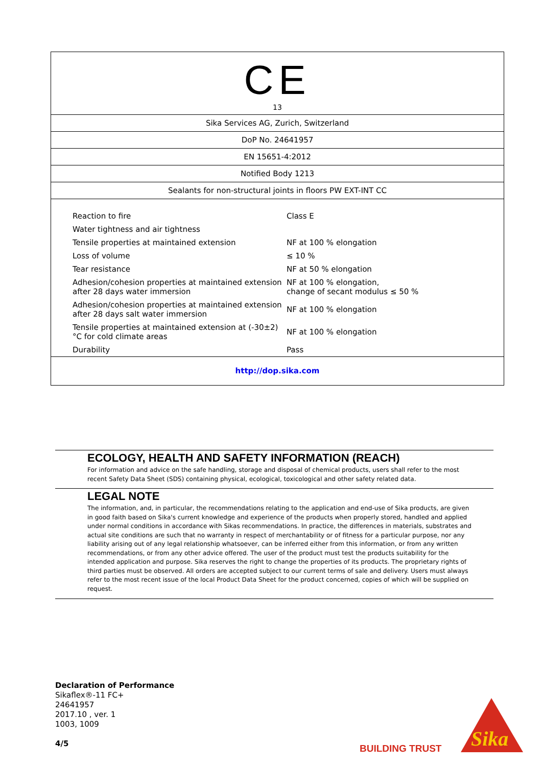CE
13
Sika Services AG, Zurich, Switzerland
DoP No. 24641957
EN 15651-4:2012
Notified Body 1213
Sealants for non-structural joints in floors PW EXT-INT CC
| Reaction to fire | Class E |
| Water tightness and air tightness | |
| Tensile properties at maintained extension | NF at 100 % elongation |
| Loss of volume | ≤ 10 % |
| Tear resistance | NF at 50 % elongation |
| Adhesion/cohesion properties at maintained extension after 28 days water immersion | NF at 100 % elongation, change of secant modulus ≤ 50 % |
| Adhesion/cohesion properties at maintained extension after 28 days salt water immersion | NF at 100 % elongation |
| Tensile properties at maintained extension at (-30±2)°C for cold climate areas | NF at 100 % elongation |
| Durability | Pass |
http://dop.sika.com
ECOLOGY, HEALTH AND SAFETY INFORMATION (REACH)
For information and advice on the safe handling, storage and disposal of chemical products, users shall refer to the most recent Safety Data Sheet (SDS) containing physical, ecological, toxicological and other safety related data.
LEGAL NOTE
The information, and, in particular, the recommendations relating to the application and end-use of Sika products, are given in good faith based on Sika's current knowledge and experience of the products when properly stored, handled and applied under normal conditions in accordance with Sikas recommendations. In practice, the differences in materials, substrates and actual site conditions are such that no warranty in respect of merchantability or of fitness for a particular purpose, nor any liability arising out of any legal relationship whatsoever, can be inferred either from this information, or from any written recommendations, or from any other advice offered. The user of the product must test the products suitability for the intended application and purpose. Sika reserves the right to change the properties of its products. The proprietary rights of third parties must be observed. All orders are accepted subject to our current terms of sale and delivery. Users must always refer to the most recent issue of the local Product Data Sheet for the product concerned, copies of which will be supplied on request.
Declaration of Performance
Sikaflex®-11 FC+
24641957
2017.10 , ver. 1
1003, 1009
4/5
BUILDING TRUST
Sika